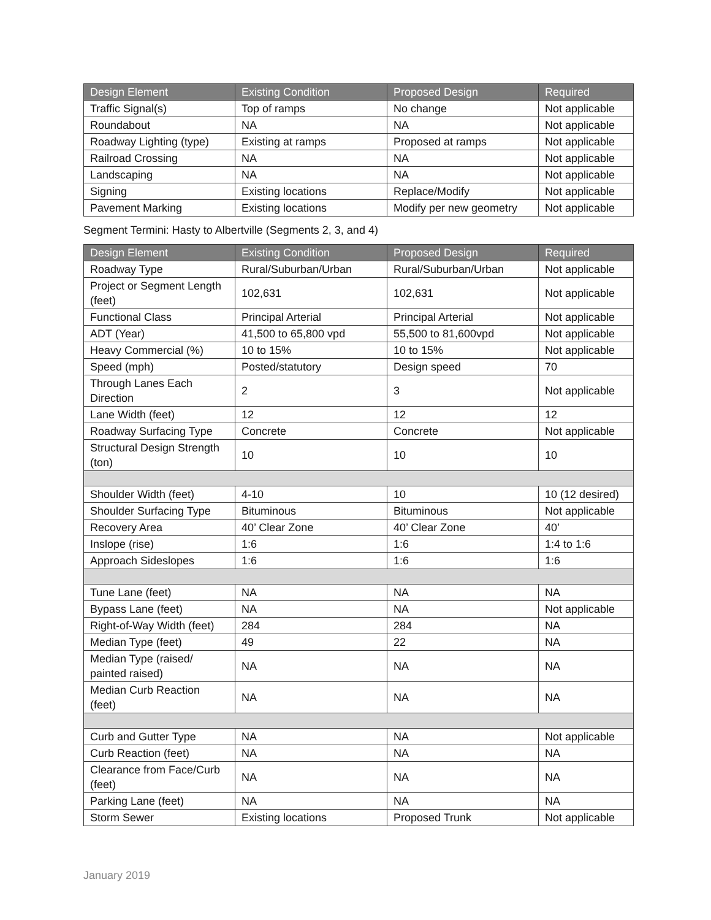| Design Element | Existing Condition | Proposed Design | Required |
| --- | --- | --- | --- |
| Traffic Signal(s) | Top of ramps | No change | Not applicable |
| Roundabout | NA | NA | Not applicable |
| Roadway Lighting (type) | Existing at ramps | Proposed at ramps | Not applicable |
| Railroad Crossing | NA | NA | Not applicable |
| Landscaping | NA | NA | Not applicable |
| Signing | Existing locations | Replace/Modify | Not applicable |
| Pavement Marking | Existing locations | Modify per new geometry | Not applicable |
Segment Termini: Hasty to Albertville (Segments 2, 3, and 4)
| Design Element | Existing Condition | Proposed Design | Required |
| --- | --- | --- | --- |
| Roadway Type | Rural/Suburban/Urban | Rural/Suburban/Urban | Not applicable |
| Project or Segment Length (feet) | 102,631 | 102,631 | Not applicable |
| Functional Class | Principal Arterial | Principal Arterial | Not applicable |
| ADT (Year) | 41,500 to 65,800 vpd | 55,500 to 81,600vpd | Not applicable |
| Heavy Commercial (%) | 10 to 15% | 10 to 15% | Not applicable |
| Speed (mph) | Posted/statutory | Design speed | 70 |
| Through Lanes Each Direction | 2 | 3 | Not applicable |
| Lane Width (feet) | 12 | 12 | 12 |
| Roadway Surfacing Type | Concrete | Concrete | Not applicable |
| Structural Design Strength (ton) | 10 | 10 | 10 |
| Shoulder Width (feet) | 4-10 | 10 | 10 (12 desired) |
| Shoulder Surfacing Type | Bituminous | Bituminous | Not applicable |
| Recovery Area | 40’ Clear Zone | 40’ Clear Zone | 40’ |
| Inslope (rise) | 1:6 | 1:6 | 1:4 to 1:6 |
| Approach Sideslopes | 1:6 | 1:6 | 1:6 |
| Tune Lane (feet) | NA | NA | NA |
| Bypass Lane (feet) | NA | NA | Not applicable |
| Right-of-Way Width (feet) | 284 | 284 | NA |
| Median Type (feet) | 49 | 22 | NA |
| Median Type (raised/ painted raised) | NA | NA | NA |
| Median Curb Reaction (feet) | NA | NA | NA |
| Curb and Gutter Type | NA | NA | Not applicable |
| Curb Reaction (feet) | NA | NA | NA |
| Clearance from Face/Curb (feet) | NA | NA | NA |
| Parking Lane (feet) | NA | NA | NA |
| Storm Sewer | Existing locations | Proposed Trunk | Not applicable |
January 2019